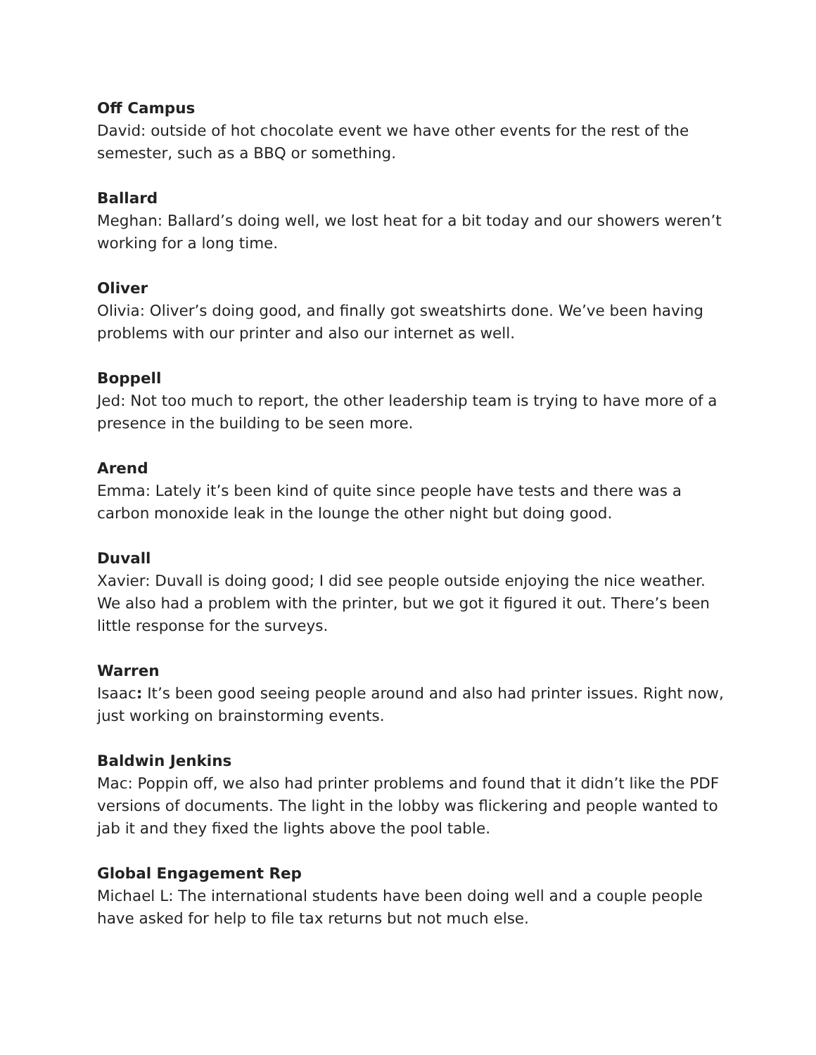Off Campus
David: outside of hot chocolate event we have other events for the rest of the semester, such as a BBQ or something.
Ballard
Meghan: Ballard’s doing well, we lost heat for a bit today and our showers weren’t working for a long time.
Oliver
Olivia: Oliver’s doing good, and finally got sweatshirts done. We’ve been having problems with our printer and also our internet as well.
Boppell
Jed: Not too much to report, the other leadership team is trying to have more of a presence in the building to be seen more.
Arend
Emma: Lately it’s been kind of quite since people have tests and there was a carbon monoxide leak in the lounge the other night but doing good.
Duvall
Xavier: Duvall is doing good; I did see people outside enjoying the nice weather. We also had a problem with the printer, but we got it figured it out. There’s been little response for the surveys.
Warren
Isaac: It’s been good seeing people around and also had printer issues. Right now, just working on brainstorming events.
Baldwin Jenkins
Mac: Poppin off, we also had printer problems and found that it didn’t like the PDF versions of documents. The light in the lobby was flickering and people wanted to jab it and they fixed the lights above the pool table.
Global Engagement Rep
Michael L: The international students have been doing well and a couple people have asked for help to file tax returns but not much else.